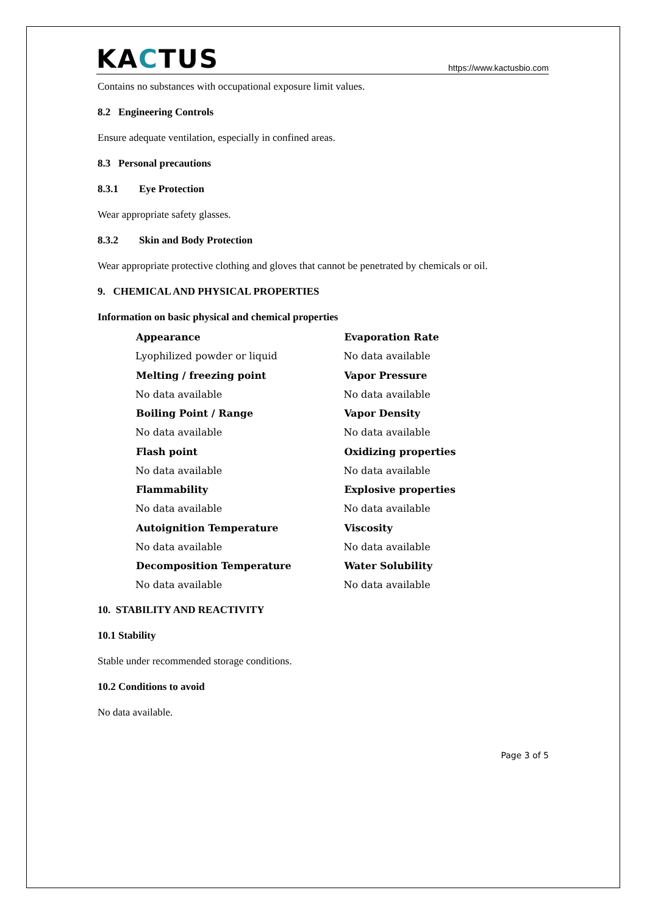KACTUS
https://www.kactusbio.com
Contains no substances with occupational exposure limit values.
8.2 Engineering Controls
Ensure adequate ventilation, especially in confined areas.
8.3 Personal precautions
8.3.1 Eye Protection
Wear appropriate safety glasses.
8.3.2 Skin and Body Protection
Wear appropriate protective clothing and gloves that cannot be penetrated by chemicals or oil.
9. CHEMICAL AND PHYSICAL PROPERTIES
Information on basic physical and chemical properties
| Appearance | Evaporation Rate |
| --- | --- |
| Lyophilized powder or liquid | No data available |
| Melting / freezing point | Vapor Pressure |
| No data available | No data available |
| Boiling Point / Range | Vapor Density |
| No data available | No data available |
| Flash point | Oxidizing properties |
| No data available | No data available |
| Flammability | Explosive properties |
| No data available | No data available |
| Autoignition Temperature | Viscosity |
| No data available | No data available |
| Decomposition Temperature | Water Solubility |
| No data available | No data available |
10. STABILITY AND REACTIVITY
10.1 Stability
Stable under recommended storage conditions.
10.2 Conditions to avoid
No data available.
Page 3 of 5